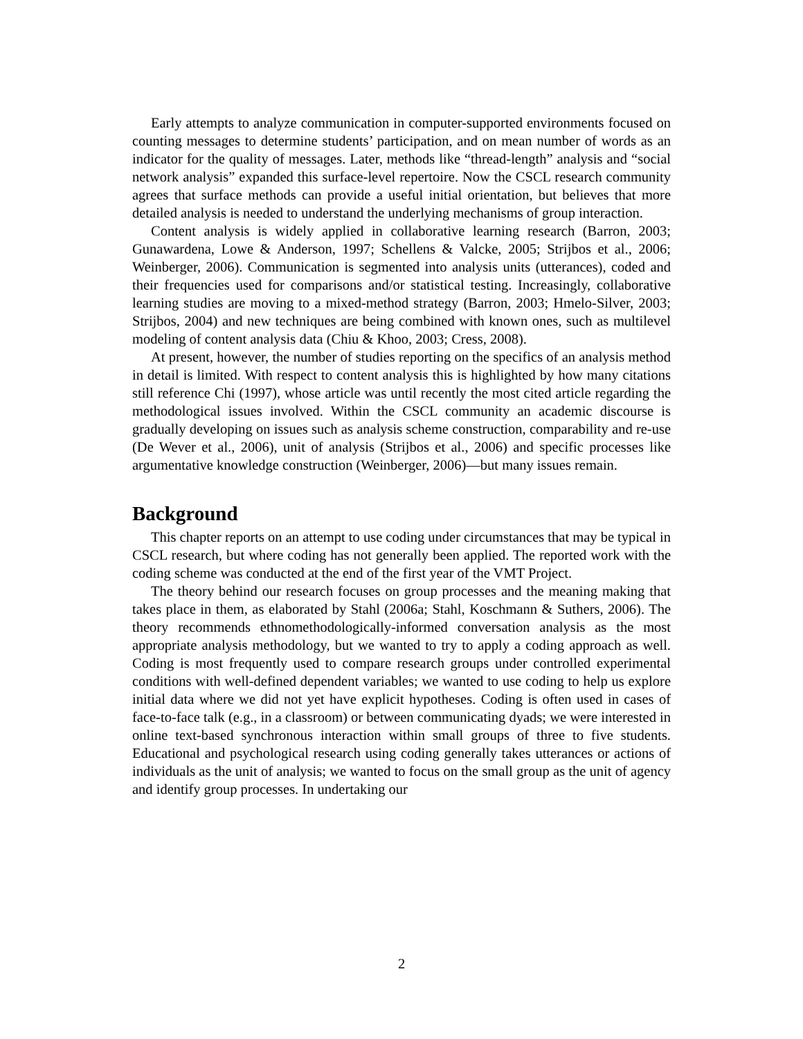Early attempts to analyze communication in computer-supported environments focused on counting messages to determine students’ participation, and on mean number of words as an indicator for the quality of messages. Later, methods like “thread-length” analysis and “social network analysis” expanded this surface-level repertoire. Now the CSCL research community agrees that surface methods can provide a useful initial orientation, but believes that more detailed analysis is needed to understand the underlying mechanisms of group interaction.
Content analysis is widely applied in collaborative learning research (Barron, 2003; Gunawardena, Lowe & Anderson, 1997; Schellens & Valcke, 2005; Strijbos et al., 2006; Weinberger, 2006). Communication is segmented into analysis units (utterances), coded and their frequencies used for comparisons and/or statistical testing. Increasingly, collaborative learning studies are moving to a mixed-method strategy (Barron, 2003; Hmelo-Silver, 2003; Strijbos, 2004) and new techniques are being combined with known ones, such as multilevel modeling of content analysis data (Chiu & Khoo, 2003; Cress, 2008).
At present, however, the number of studies reporting on the specifics of an analysis method in detail is limited. With respect to content analysis this is highlighted by how many citations still reference Chi (1997), whose article was until recently the most cited article regarding the methodological issues involved. Within the CSCL community an academic discourse is gradually developing on issues such as analysis scheme construction, comparability and re-use (De Wever et al., 2006), unit of analysis (Strijbos et al., 2006) and specific processes like argumentative knowledge construction (Weinberger, 2006)—but many issues remain.
Background
This chapter reports on an attempt to use coding under circumstances that may be typical in CSCL research, but where coding has not generally been applied. The reported work with the coding scheme was conducted at the end of the first year of the VMT Project.
The theory behind our research focuses on group processes and the meaning making that takes place in them, as elaborated by Stahl (2006a; Stahl, Koschmann & Suthers, 2006). The theory recommends ethnomethodologically-informed conversation analysis as the most appropriate analysis methodology, but we wanted to try to apply a coding approach as well. Coding is most frequently used to compare research groups under controlled experimental conditions with well-defined dependent variables; we wanted to use coding to help us explore initial data where we did not yet have explicit hypotheses. Coding is often used in cases of face-to-face talk (e.g., in a classroom) or between communicating dyads; we were interested in online text-based synchronous interaction within small groups of three to five students. Educational and psychological research using coding generally takes utterances or actions of individuals as the unit of analysis; we wanted to focus on the small group as the unit of agency and identify group processes. In undertaking our
2